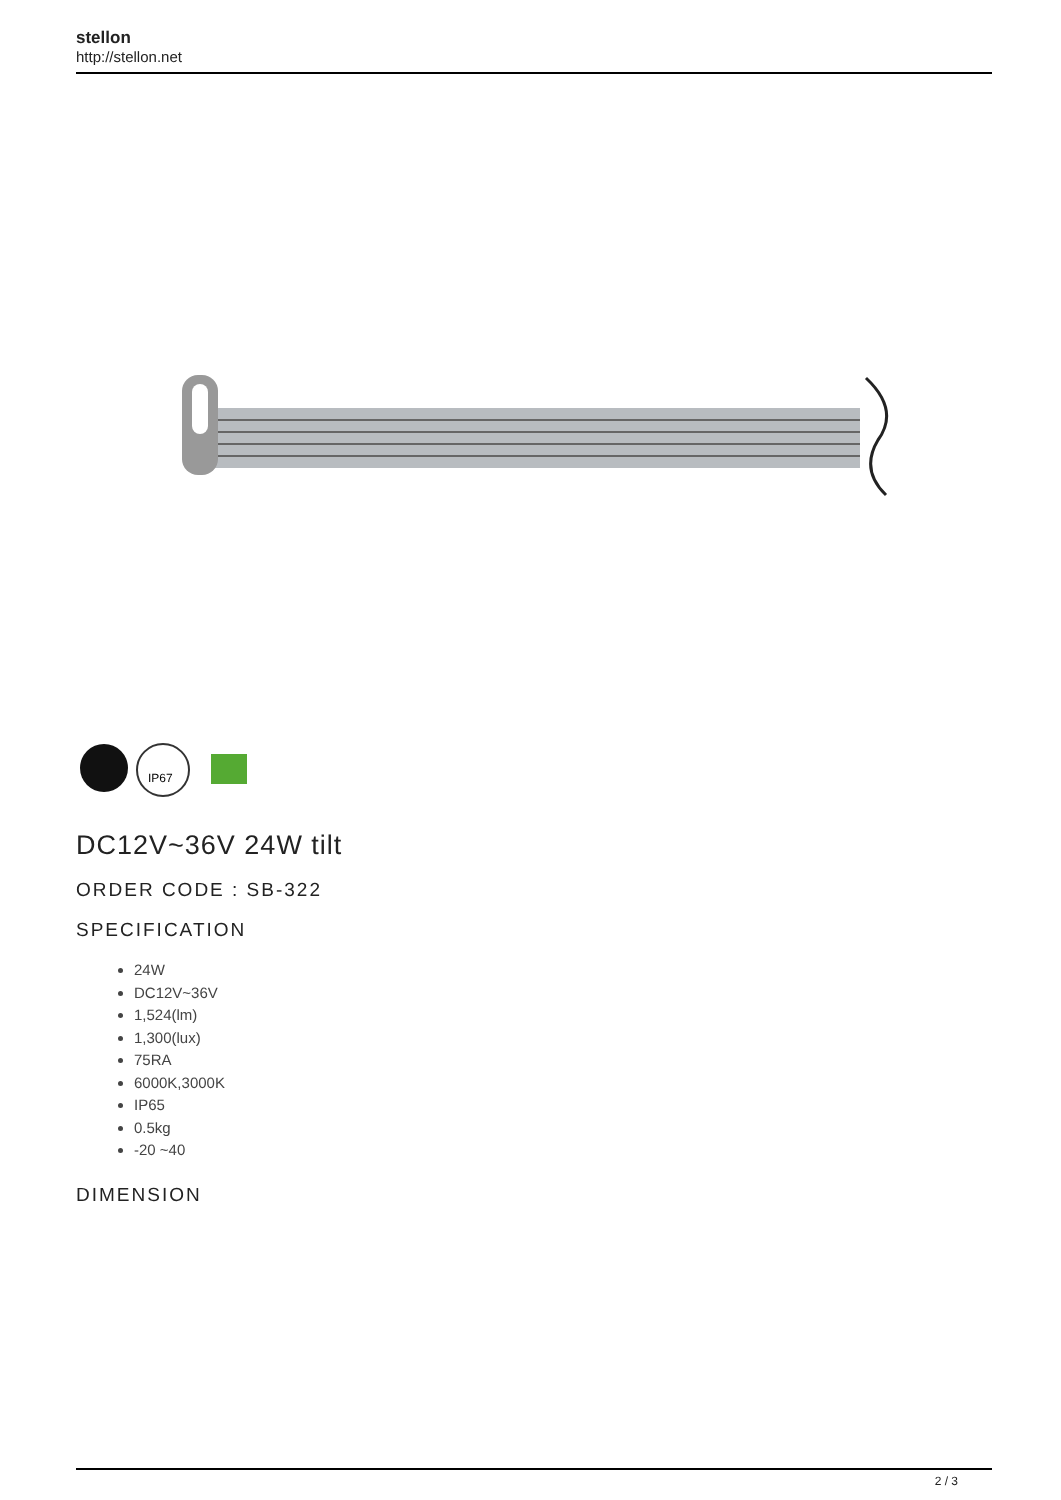stellon
http://stellon.net
IP67
DC12V~36V 24W tilt
ORDER CODE : SB-322
SPECIFICATION
24W
DC12V~36V
1,524(lm)
1,300(lux)
75RA
6000K,3000K
IP65
0.5kg
-20 ~40
DIMENSION
2 / 3